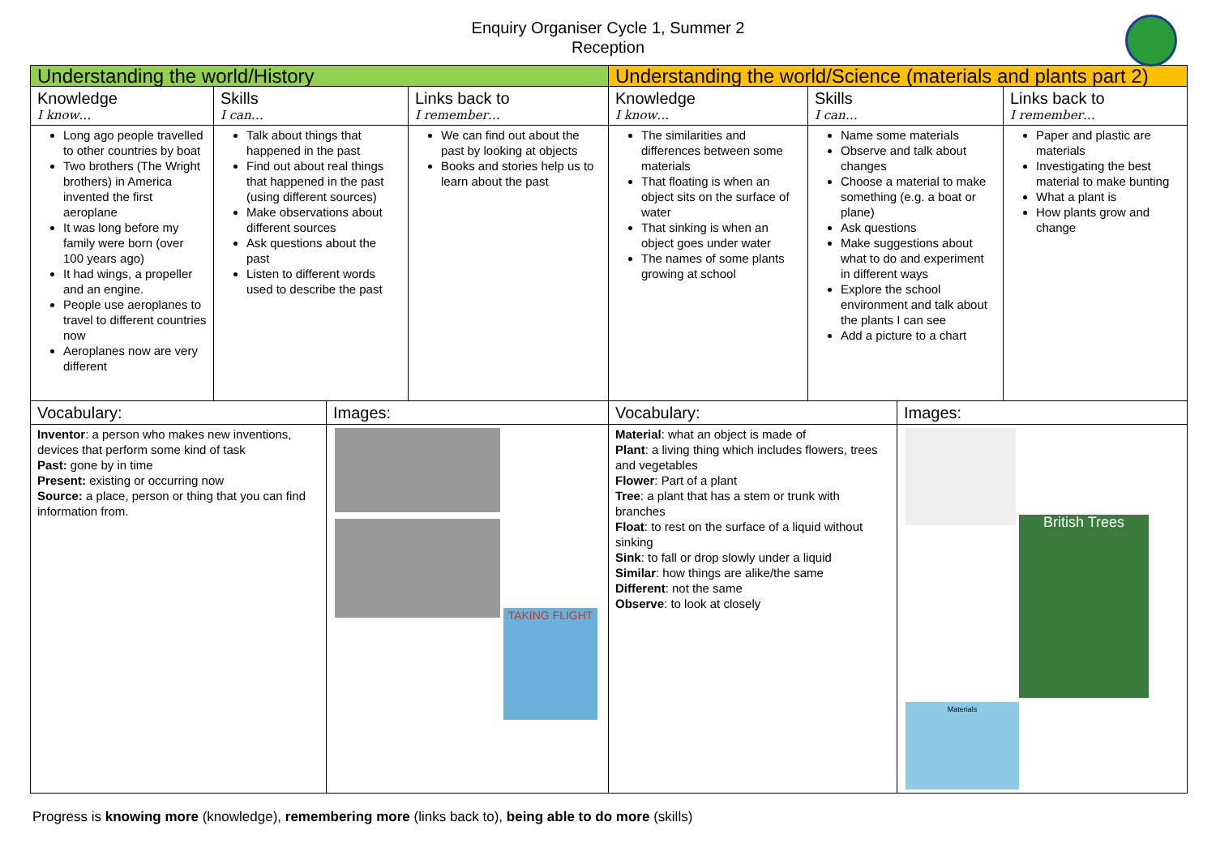Enquiry Organiser Cycle 1, Summer 2
Reception
| Understanding the world/History | | | | Understanding the world/Science (materials and plants part 2) | | | |
| Knowledge I know… | Skills I can… | | Links back to I remember… | Knowledge I know… | Skills I can… | | Links back to I remember… |
| Long ago people travelled to other countries by boat Two brothers (The Wright brothers) in America invented the first aeroplane It was long before my family were born (over 100 years ago) It had wings, a propeller and an engine. People use aeroplanes to travel to different countries now Aeroplanes now are very different | Talk about things that happened in the past Find out about real things that happened in the past (using different sources) Make observations about different sources Ask questions about the past Listen to different words used to describe the past | | We can find out about the past by looking at objects Books and stories help us to learn about the past | The similarities and differences between some materials That floating is when an object sits on the surface of water That sinking is when an object goes under water The names of some plants growing at school | Name some materials Observe and talk about changes Choose a material to make something (e.g. a boat or plane) Ask questions Make suggestions about what to do and experiment in different ways Explore the school environment and talk about the plants I can see Add a picture to a chart | | Paper and plastic are materials Investigating the best material to make bunting What a plant is How plants grow and change |
| Vocabulary: | | Images: | | Vocabulary: | | Images: | |
| Inventor : a person who makes new inventions, devices that perform some kind of task Past: gone by in time Present: existing or occurring now Source: a place, person or thing that you can find information from. | | TAKING FLIGHT | | Material : what an object is made of Plant : a living thing which includes flowers, trees and vegetables Flower : Part of a plant Tree : a plant that has a stem or trunk with branches Float : to rest on the surface of a liquid without sinking Sink : to fall or drop slowly under a liquid Similar : how things are alike/the same Different : not the same Observe : to look at closely | | British Trees Materials | |
Progress is knowing more (knowledge), remembering more (links back to), being able to do more (skills)